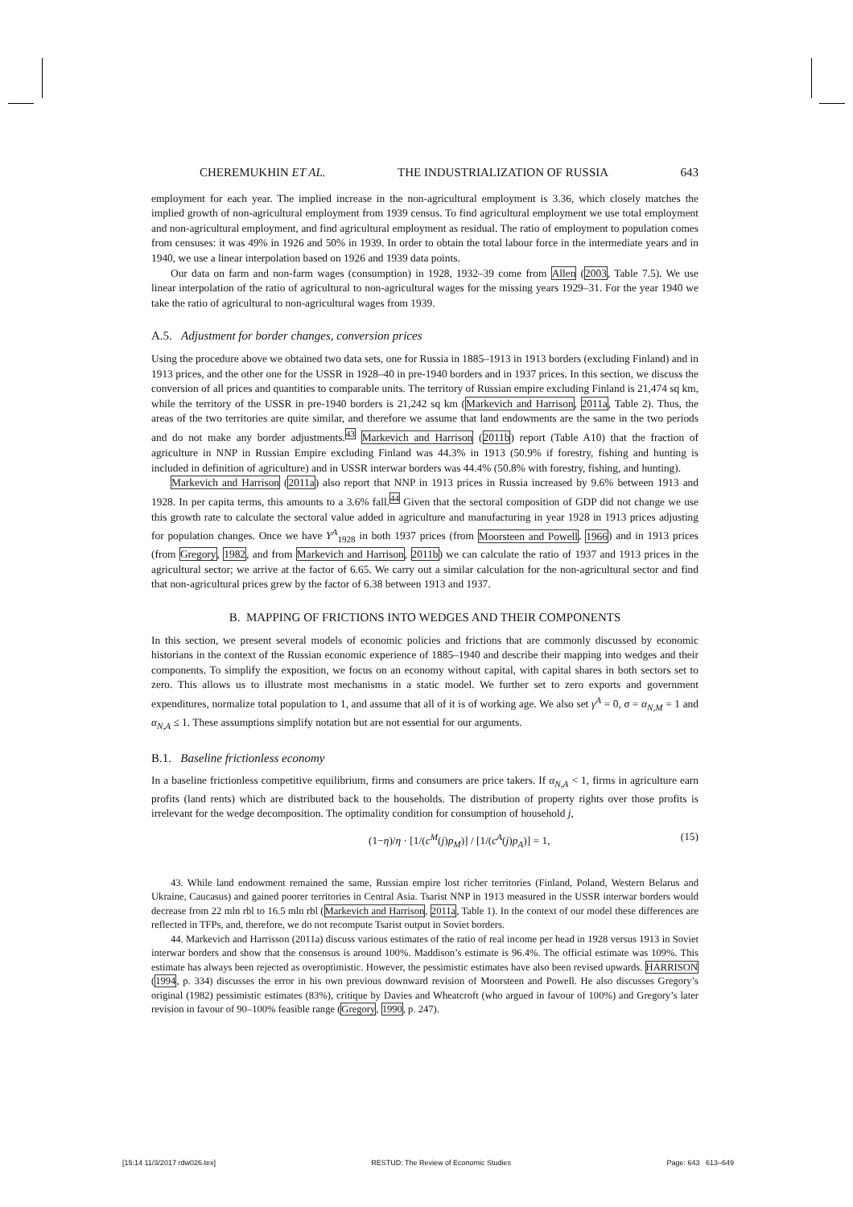CHEREMUKHIN ET AL. THE INDUSTRIALIZATION OF RUSSIA 643
employment for each year. The implied increase in the non-agricultural employment is 3.36, which closely matches the implied growth of non-agricultural employment from 1939 census. To find agricultural employment we use total employment and non-agricultural employment, and find agricultural employment as residual. The ratio of employment to population comes from censuses: it was 49% in 1926 and 50% in 1939. In order to obtain the total labour force in the intermediate years and in 1940, we use a linear interpolation based on 1926 and 1939 data points.
Our data on farm and non-farm wages (consumption) in 1928, 1932–39 come from Allen (2003, Table 7.5). We use linear interpolation of the ratio of agricultural to non-agricultural wages for the missing years 1929–31. For the year 1940 we take the ratio of agricultural to non-agricultural wages from 1939.
A.5. Adjustment for border changes, conversion prices
Using the procedure above we obtained two data sets, one for Russia in 1885–1913 in 1913 borders (excluding Finland) and in 1913 prices, and the other one for the USSR in 1928–40 in pre-1940 borders and in 1937 prices. In this section, we discuss the conversion of all prices and quantities to comparable units. The territory of Russian empire excluding Finland is 21,474 sq km, while the territory of the USSR in pre-1940 borders is 21,242 sq km (Markevich and Harrison, 2011a, Table 2). Thus, the areas of the two territories are quite similar, and therefore we assume that land endowments are the same in the two periods and do not make any border adjustments.<sup>43</sup> Markevich and Harrison (2011b) report (Table A10) that the fraction of agriculture in NNP in Russian Empire excluding Finland was 44.3% in 1913 (50.9% if forestry, fishing and hunting is included in definition of agriculture) and in USSR interwar borders was 44.4% (50.8% with forestry, fishing, and hunting).
Markevich and Harrison (2011a) also report that NNP in 1913 prices in Russia increased by 9.6% between 1913 and 1928. In per capita terms, this amounts to a 3.6% fall.<sup>44</sup> Given that the sectoral composition of GDP did not change we use this growth rate to calculate the sectoral value added in agriculture and manufacturing in year 1928 in 1913 prices adjusting for population changes. Once we have Y<sup>A</sup><sub>1928</sub> in both 1937 prices (from Moorsteen and Powell, 1966) and in 1913 prices (from Gregory, 1982, and from Markevich and Harrison, 2011b) we can calculate the ratio of 1937 and 1913 prices in the agricultural sector; we arrive at the factor of 6.65. We carry out a similar calculation for the non-agricultural sector and find that non-agricultural prices grew by the factor of 6.38 between 1913 and 1937.
B. MAPPING OF FRICTIONS INTO WEDGES AND THEIR COMPONENTS
In this section, we present several models of economic policies and frictions that are commonly discussed by economic historians in the context of the Russian economic experience of 1885–1940 and describe their mapping into wedges and their components. To simplify the exposition, we focus on an economy without capital, with capital shares in both sectors set to zero. This allows us to illustrate most mechanisms in a static model. We further set to zero exports and government expenditures, normalize total population to 1, and assume that all of it is of working age. We also set γ<sup>A</sup> = 0, σ = α<sub>N,M</sub> = 1 and α<sub>N,A</sub> ≤ 1. These assumptions simplify notation but are not essential for our arguments.
B.1. Baseline frictionless economy
In a baseline frictionless competitive equilibrium, firms and consumers are price takers. If α<sub>N,A</sub> < 1, firms in agriculture earn profits (land rents) which are distributed back to the households. The distribution of property rights over those profits is irrelevant for the wedge decomposition. The optimality condition for consumption of household j,
(1−η)/η · [1/(c<sup>M</sup>(j)p<sub>M</sub>)] / [1/(c<sup>A</sup>(j)p<sub>A</sub>)] = 1, (15)
43. While land endowment remained the same, Russian empire lost richer territories (Finland, Poland, Western Belarus and Ukraine, Caucasus) and gained poorer territories in Central Asia. Tsarist NNP in 1913 measured in the USSR interwar borders would decrease from 22 mln rbl to 16.5 mln rbl (Markevich and Harrison, 2011a, Table 1). In the context of our model these differences are reflected in TFPs, and, therefore, we do not recompute Tsarist output in Soviet borders.
44. Markevich and Harrisson (2011a) discuss various estimates of the ratio of real income per head in 1928 versus 1913 in Soviet interwar borders and show that the consensus is around 100%. Maddison’s estimate is 96.4%. The official estimate was 109%. This estimate has always been rejected as overoptimistic. However, the pessimistic estimates have also been revised upwards. HARRISON (1994, p. 334) discusses the error in his own previous downward revision of Moorsteen and Powell. He also discusses Gregory’s original (1982) pessimistic estimates (83%), critique by Davies and Wheatcroft (who argued in favour of 100%) and Gregory’s later revision in favour of 90–100% feasible range (Gregory, 1990, p. 247).
[15:14 11/3/2017 rdw026.tex] RESTUD: The Review of Economic Studies Page: 643 613–649